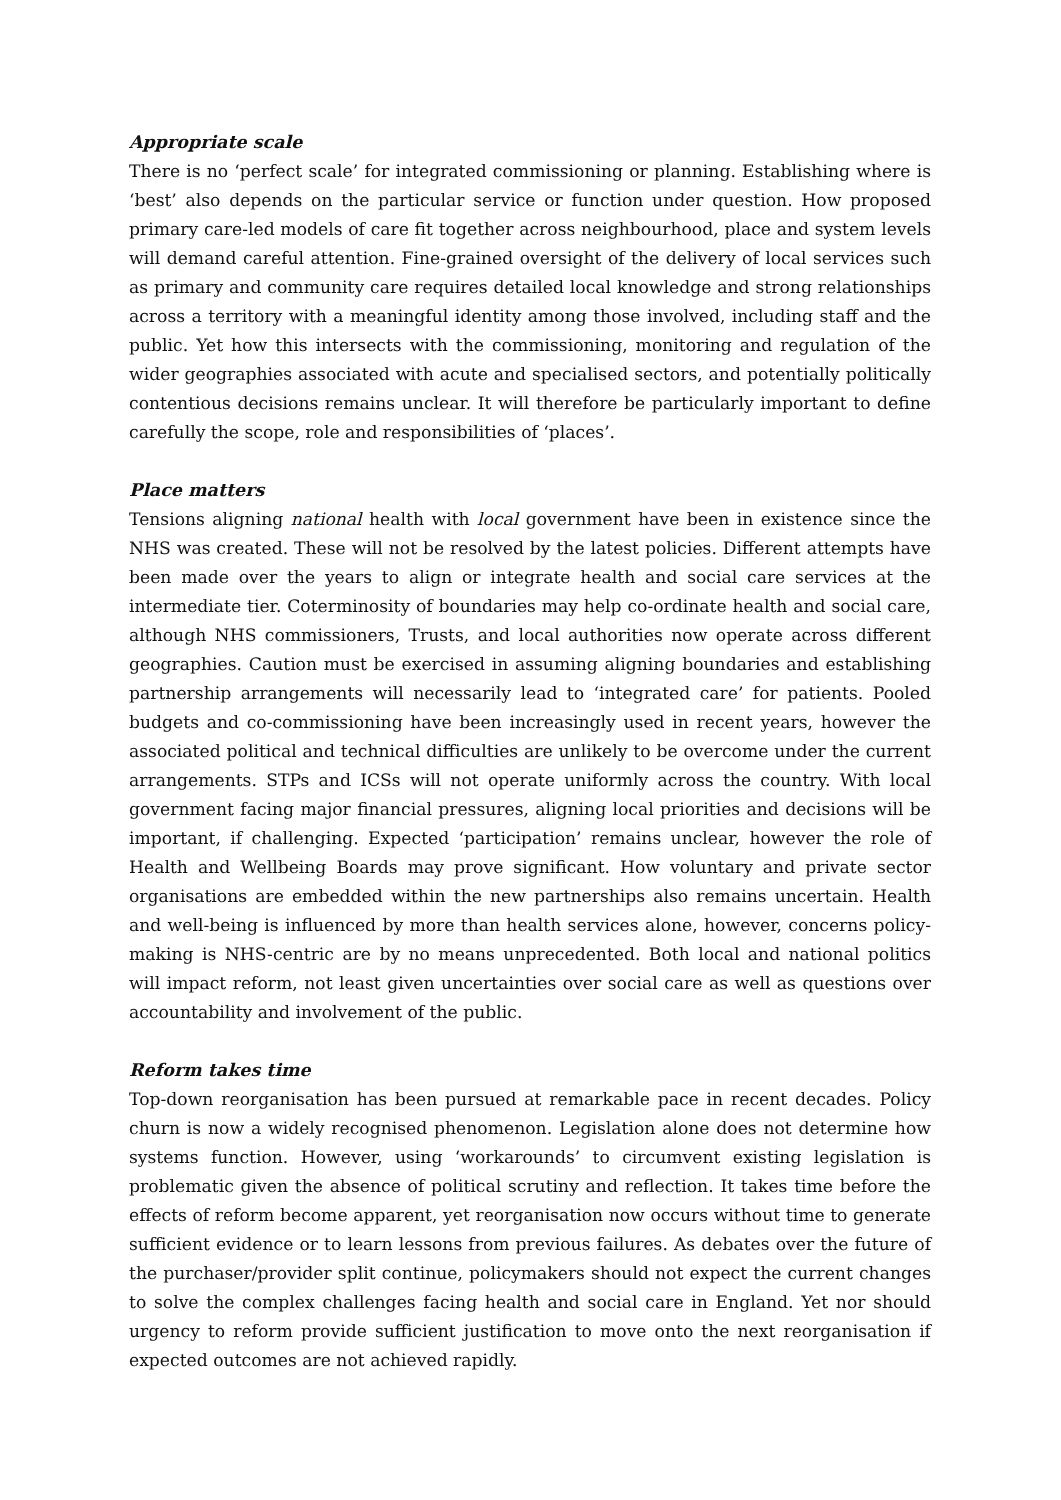Appropriate scale
There is no ‘perfect scale’ for integrated commissioning or planning. Establishing where is ‘best’ also depends on the particular service or function under question. How proposed primary care-led models of care fit together across neighbourhood, place and system levels will demand careful attention. Fine-grained oversight of the delivery of local services such as primary and community care requires detailed local knowledge and strong relationships across a territory with a meaningful identity among those involved, including staff and the public. Yet how this intersects with the commissioning, monitoring and regulation of the wider geographies associated with acute and specialised sectors, and potentially politically contentious decisions remains unclear. It will therefore be particularly important to define carefully the scope, role and responsibilities of ‘places’.
Place matters
Tensions aligning national health with local government have been in existence since the NHS was created. These will not be resolved by the latest policies. Different attempts have been made over the years to align or integrate health and social care services at the intermediate tier. Coterminosity of boundaries may help co-ordinate health and social care, although NHS commissioners, Trusts, and local authorities now operate across different geographies. Caution must be exercised in assuming aligning boundaries and establishing partnership arrangements will necessarily lead to ‘integrated care’ for patients. Pooled budgets and co-commissioning have been increasingly used in recent years, however the associated political and technical difficulties are unlikely to be overcome under the current arrangements. STPs and ICSs will not operate uniformly across the country. With local government facing major financial pressures, aligning local priorities and decisions will be important, if challenging. Expected ‘participation’ remains unclear, however the role of Health and Wellbeing Boards may prove significant. How voluntary and private sector organisations are embedded within the new partnerships also remains uncertain. Health and well-being is influenced by more than health services alone, however, concerns policy-making is NHS-centric are by no means unprecedented. Both local and national politics will impact reform, not least given uncertainties over social care as well as questions over accountability and involvement of the public.
Reform takes time
Top-down reorganisation has been pursued at remarkable pace in recent decades. Policy churn is now a widely recognised phenomenon. Legislation alone does not determine how systems function. However, using ‘workarounds’ to circumvent existing legislation is problematic given the absence of political scrutiny and reflection. It takes time before the effects of reform become apparent, yet reorganisation now occurs without time to generate sufficient evidence or to learn lessons from previous failures. As debates over the future of the purchaser/provider split continue, policymakers should not expect the current changes to solve the complex challenges facing health and social care in England. Yet nor should urgency to reform provide sufficient justification to move onto the next reorganisation if expected outcomes are not achieved rapidly.